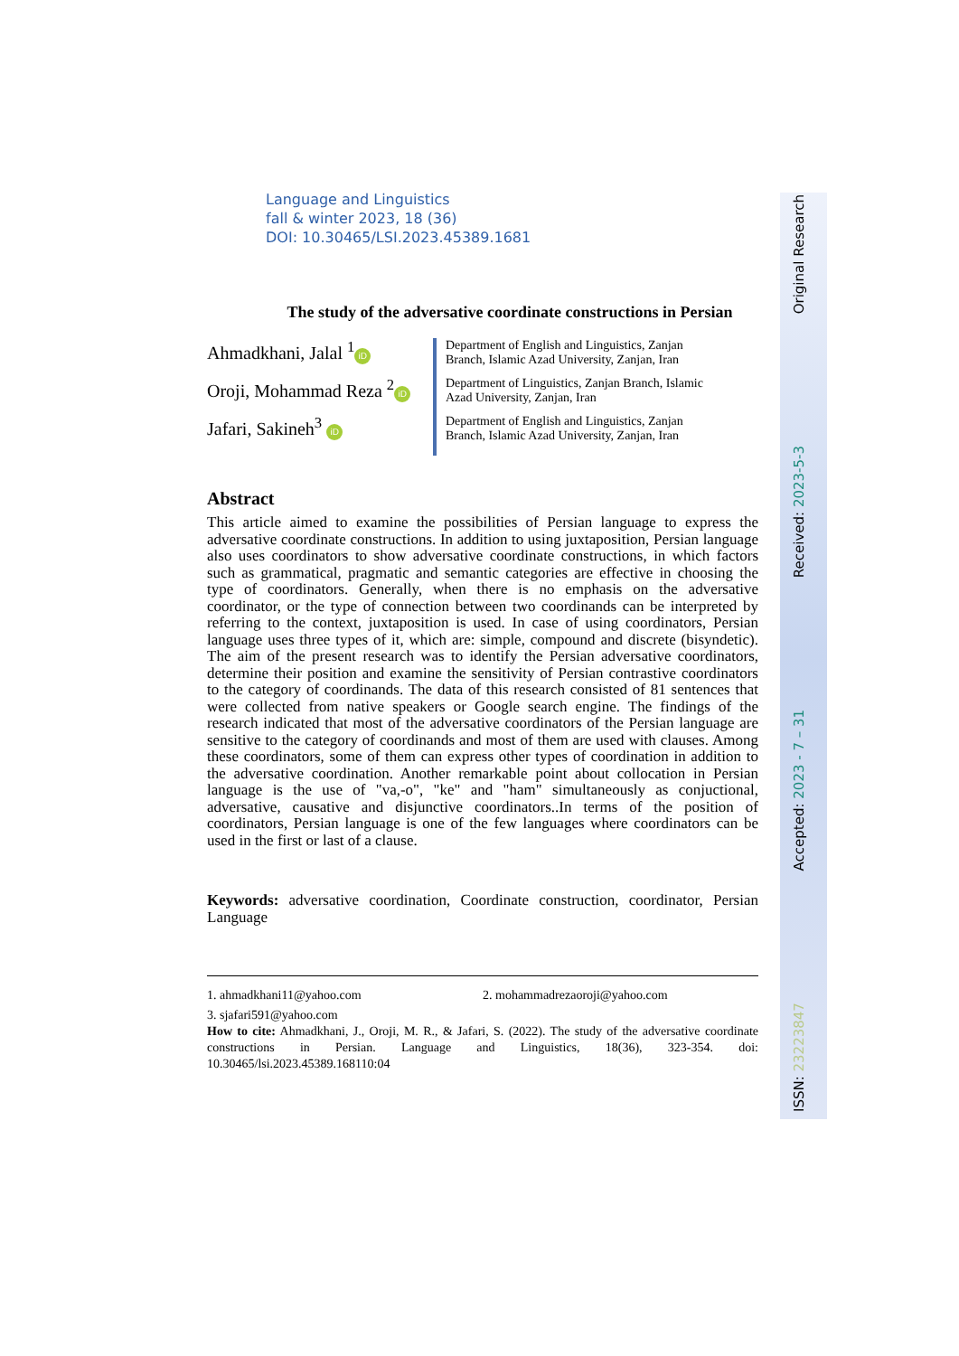ISSN: 23223847 Accepted: 2023 - 7 – 31 Received: 2023-5-3 Original Research
Language and Linguistics
fall & winter 2023, 18 (36)
DOI: 10.30465/LSI.2023.45389.1681
The study of the adversative coordinate constructions in Persian
Ahmadkhani, Jalal <sup>1</sup> iD
Oroji, Mohammad Reza <sup>2</sup> iD
Jafari, Sakineh<sup>3</sup> iD
Department of English and Linguistics, Zanjan
Branch, Islamic Azad University, Zanjan, Iran
Department of Linguistics, Zanjan Branch, Islamic
Azad University, Zanjan, Iran
Department of English and Linguistics, Zanjan
Branch, Islamic Azad University, Zanjan, Iran
Abstract
This article aimed to examine the possibilities of Persian language to express the adversative coordinate constructions. In addition to using juxtaposition, Persian language also uses coordinators to show adversative coordinate constructions, in which factors such as grammatical, pragmatic and semantic categories are effective in choosing the type of coordinators. Generally, when there is no emphasis on the adversative coordinator, or the type of connection between two coordinands can be interpreted by referring to the context, juxtaposition is used. In case of using coordinators, Persian language uses three types of it, which are: simple, compound and discrete (bisyndetic). The aim of the present research was to identify the Persian adversative coordinators, determine their position and examine the sensitivity of Persian contrastive coordinators to the category of coordinands. The data of this research consisted of 81 sentences that were collected from native speakers or Google search engine. The findings of the research indicated that most of the adversative coordinators of the Persian language are sensitive to the category of coordinands and most of them are used with clauses. Among these coordinators, some of them can express other types of coordination in addition to the adversative coordination. Another remarkable point about collocation in Persian language is the use of "va,-o", "ke" and "ham" simultaneously as conjuctional, adversative, causative and disjunctive coordinators..In terms of the position of coordinators, Persian language is one of the few languages where coordinators can be used in the first or last of a clause.
Keywords: adversative coordination, Coordinate construction, coordinator, Persian Language
1. ahmadkhani11@yahoo.com 2. mohammadrezaoroji@yahoo.com
3. sjafari591@yahoo.com
How to cite: Ahmadkhani, J., Oroji, M. R., & Jafari, S. (2022). The study of the adversative coordinate constructions in Persian. Language and Linguistics, 18(36), 323-354. doi: 10.30465/lsi.2023.45389.168110:04